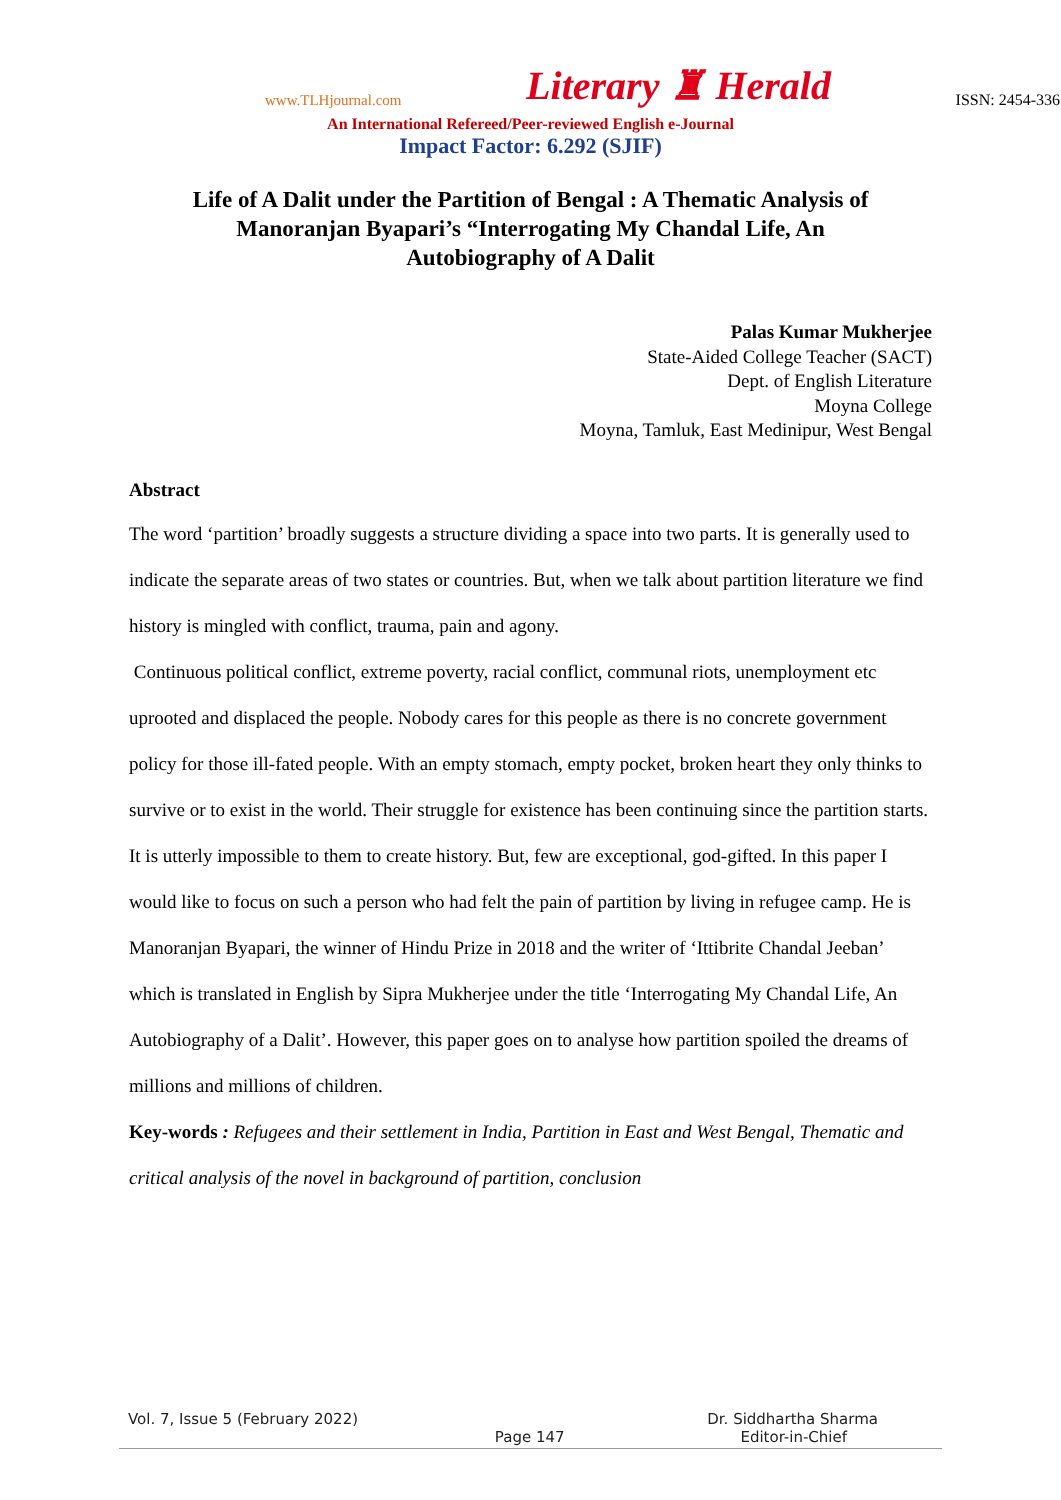www.TLHjournal.com Literary ♜ Herald ISSN: 2454-3365
An International Refereed/Peer-reviewed English e-Journal
Impact Factor: 6.292 (SJIF)
Life of A Dalit under the Partition of Bengal : A Thematic Analysis of
Manoranjan Byapari’s “Interrogating My Chandal Life, An
Autobiography of A Dalit
Palas Kumar Mukherjee
State-Aided College Teacher (SACT)
Dept. of English Literature
Moyna College
Moyna, Tamluk, East Medinipur, West Bengal
Abstract
The word ‘partition’ broadly suggests a structure dividing a space into two parts. It is generally used to indicate the separate areas of two states or countries. But, when we talk about partition literature we find history is mingled with conflict, trauma, pain and agony.
Continuous political conflict, extreme poverty, racial conflict, communal riots, unemployment etc uprooted and displaced the people. Nobody cares for this people as there is no concrete government policy for those ill-fated people. With an empty stomach, empty pocket, broken heart they only thinks to survive or to exist in the world. Their struggle for existence has been continuing since the partition starts. It is utterly impossible to them to create history. But, few are exceptional, god-gifted. In this paper I would like to focus on such a person who had felt the pain of partition by living in refugee camp. He is Manoranjan Byapari, the winner of Hindu Prize in 2018 and the writer of ‘Ittibrite Chandal Jeeban’ which is translated in English by Sipra Mukherjee under the title ‘Interrogating My Chandal Life, An Autobiography of a Dalit’. However, this paper goes on to analyse how partition spoiled the dreams of millions and millions of children.
Key-words : Refugees and their settlement in India, Partition in East and West Bengal, Thematic and critical analysis of the novel in background of partition, conclusion
Vol. 7, Issue 5 (February 2022) Dr. Siddhartha Sharma
Page 147 Editor-in-Chief